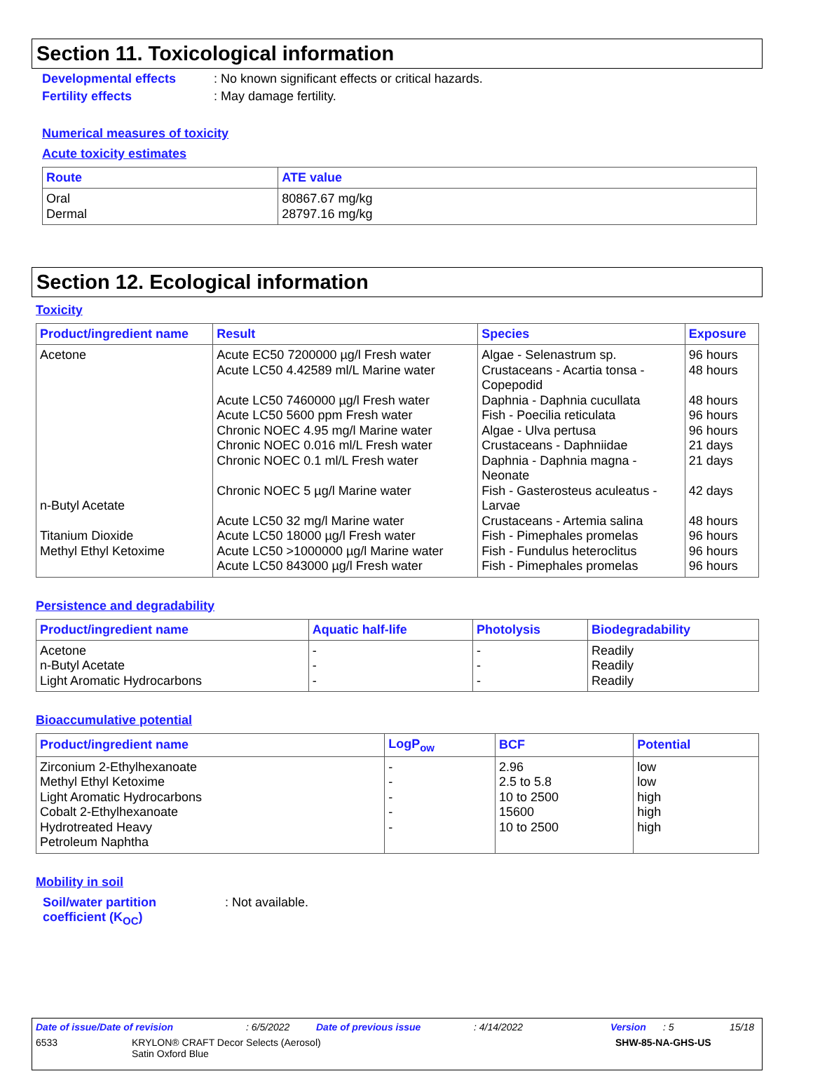Section 11. Toxicological information
Developmental effects: No known significant effects or critical hazards.
Fertility effects: May damage fertility.
Numerical measures of toxicity
Acute toxicity estimates
| Route | ATE value |
| --- | --- |
| Oral Dermal | 80867.67 mg/kg 28797.16 mg/kg |
Section 12. Ecological information
Toxicity
| Product/ingredient name | Result | Species | Exposure |
| --- | --- | --- | --- |
| Acetone n-Butyl Acetate Titanium Dioxide Methyl Ethyl Ketoxime | Acute EC50 7200000 µg/l Fresh water Acute LC50 4.42589 ml/L Marine water Acute LC50 7460000 µg/l Fresh water Acute LC50 5600 ppm Fresh water Chronic NOEC 4.95 mg/l Marine water Chronic NOEC 0.016 ml/L Fresh water Chronic NOEC 0.1 ml/L Fresh water Chronic NOEC 5 µg/l Marine water Acute LC50 32 mg/l Marine water Acute LC50 18000 µg/l Fresh water Acute LC50 >1000000 µg/l Marine water Acute LC50 843000 µg/l Fresh water | Algae - Selenastrum sp. Crustaceans - Acartia tonsa - Copepodid Daphnia - Daphnia cucullata Fish - Poecilia reticulata Algae - Ulva pertusa Crustaceans - Daphniidae Daphnia - Daphnia magna - Neonate Fish - Gasterosteus aculeatus - Larvae Crustaceans - Artemia salina Fish - Pimephales promelas Fish - Fundulus heteroclitus Fish - Pimephales promelas | 96 hours 48 hours 48 hours 96 hours 96 hours 21 days 21 days 42 days 48 hours 96 hours 96 hours 96 hours |
Persistence and degradability
| Product/ingredient name | Aquatic half-life | Photolysis | Biodegradability |
| --- | --- | --- | --- |
| Acetone n-Butyl Acetate Light Aromatic Hydrocarbons | - - - | - - - | Readily Readily Readily |
Bioaccumulative potential
| Product/ingredient name | LogP<sub>ow</sub> | BCF | Potential |
| --- | --- | --- | --- |
| Zirconium 2-Ethylhexanoate Methyl Ethyl Ketoxime Light Aromatic Hydrocarbons Cobalt 2-Ethylhexanoate Hydrotreated Heavy Petroleum Naphtha | - - - - - | 2.96 2.5 to 5.8 10 to 2500 15600 10 to 2500 | low low high high high |
Mobility in soil
Soil/water partition
coefficient (K<sub>OC</sub>): Not available.
Date of issue/Date of revision: 6/5/2022 Date of previous issue: 4/14/2022 Version: 5 15/18
6533 KRYLON® CRAFT Decor Selects (Aerosol)
Satin Oxford Blue SHW-85-NA-GHS-US